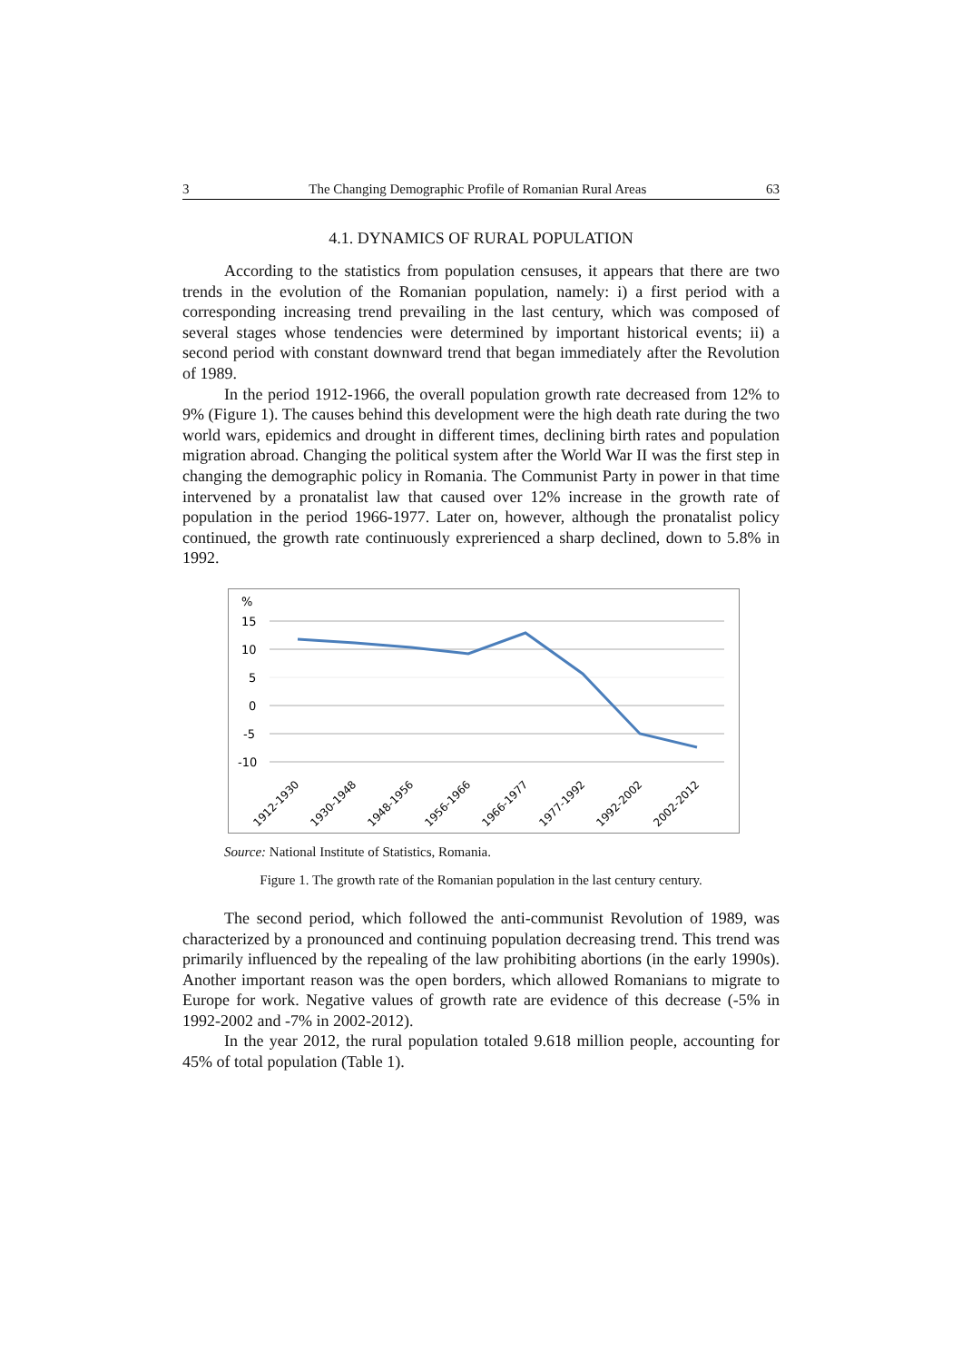3 The Changing Demographic Profile of Romanian Rural Areas 63
4.1. DYNAMICS OF RURAL POPULATION
According to the statistics from population censuses, it appears that there are two trends in the evolution of the Romanian population, namely: i) a first period with a corresponding increasing trend prevailing in the last century, which was composed of several stages whose tendencies were determined by important historical events; ii) a second period with constant downward trend that began immediately after the Revolution of 1989.
In the period 1912-1966, the overall population growth rate decreased from 12% to 9% (Figure 1). The causes behind this development were the high death rate during the two world wars, epidemics and drought in different times, declining birth rates and population migration abroad. Changing the political system after the World War II was the first step in changing the demographic policy in Romania. The Communist Party in power in that time intervened by a pronatalist law that caused over 12% increase in the growth rate of population in the period 1966-1977. Later on, however, although the pronatalist policy continued, the growth rate continuously exprerienced a sharp declined, down to 5.8% in 1992.
%
15
10
5
0
-5
-10
1912-1930
1930-1948
1948-1956
1956-1966
1966-1977
1977-1992
1992-2002
2002-2012
Source: National Institute of Statistics, Romania.
Figure 1. The growth rate of the Romanian population in the last century century.
The second period, which followed the anti-communist Revolution of 1989, was characterized by a pronounced and continuing population decreasing trend. This trend was primarily influenced by the repealing of the law prohibiting abortions (in the early 1990s). Another important reason was the open borders, which allowed Romanians to migrate to Europe for work. Negative values of growth rate are evidence of this decrease (-5% in 1992-2002 and -7% in 2002-2012).
In the year 2012, the rural population totaled 9.618 million people, accounting for 45% of total population (Table 1).